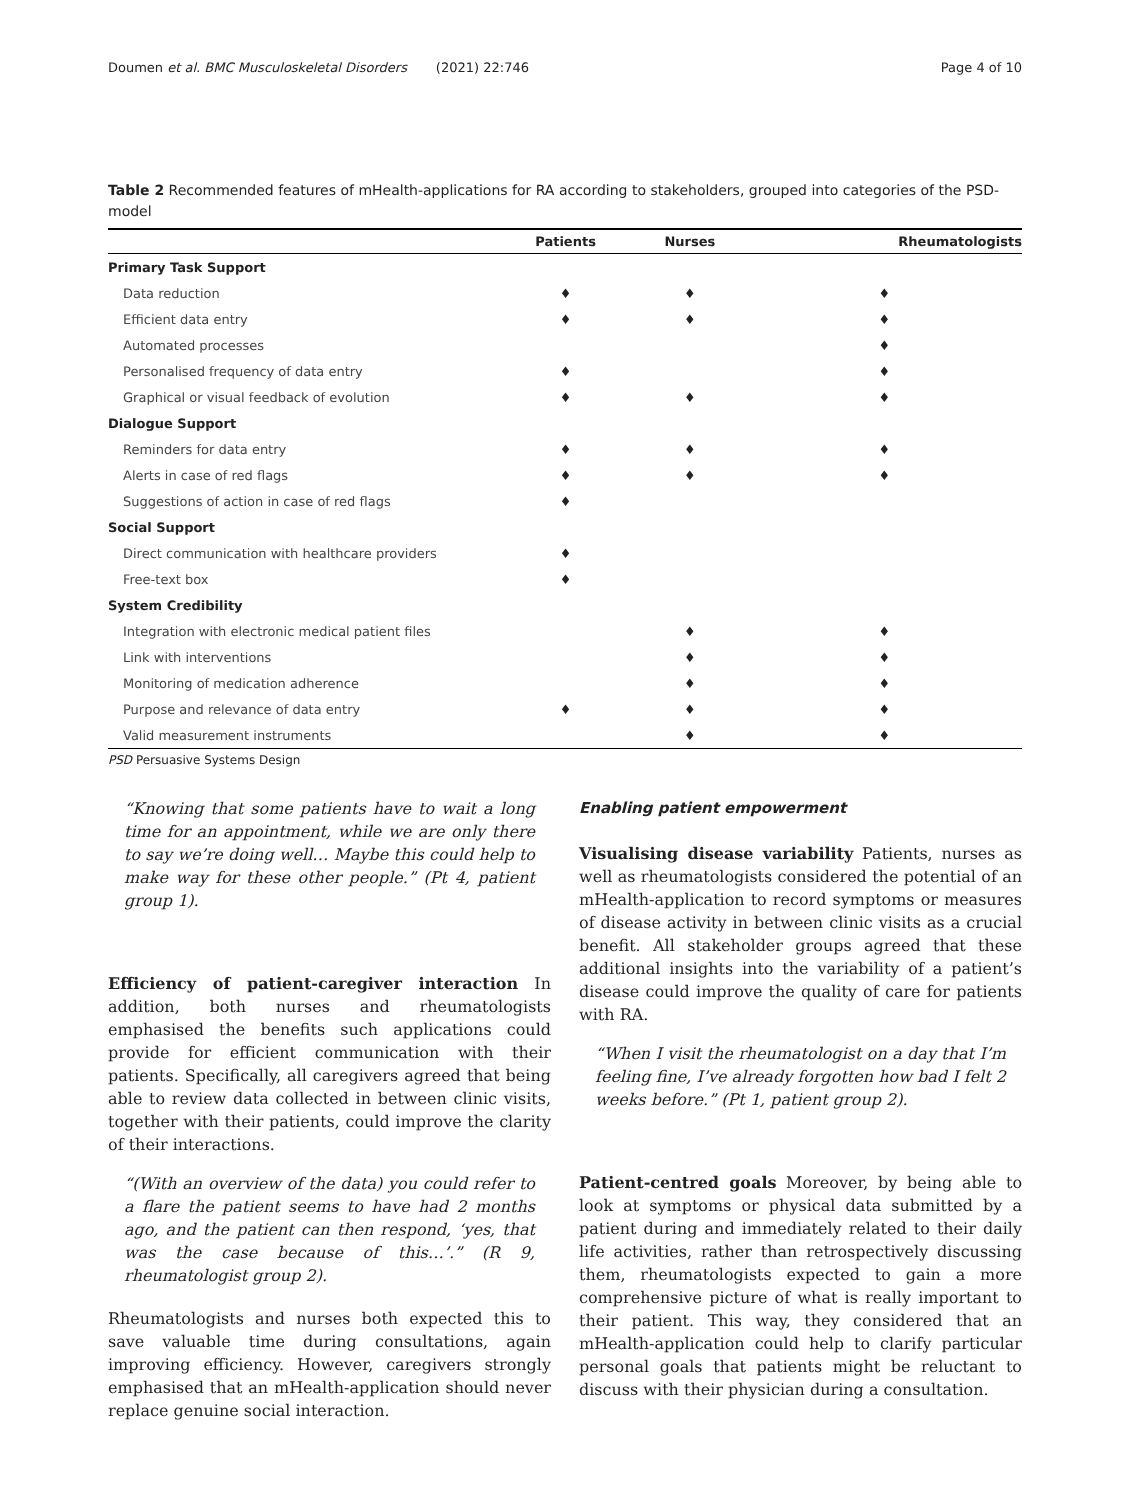Doumen et al. BMC Musculoskeletal Disorders (2021) 22:746 Page 4 of 10
Table 2 Recommended features of mHealth-applications for RA according to stakeholders, grouped into categories of the PSD-model
| | Patients | Nurses | Rheumatologists |
| --- | --- | --- | --- |
| Primary Task Support | | | |
| Data reduction | ♦ | ♦ | ♦ |
| Efficient data entry | ♦ | ♦ | ♦ |
| Automated processes | | | ♦ |
| Personalised frequency of data entry | ♦ | | ♦ |
| Graphical or visual feedback of evolution | ♦ | ♦ | ♦ |
| Dialogue Support | | | |
| Reminders for data entry | ♦ | ♦ | ♦ |
| Alerts in case of red flags | ♦ | ♦ | ♦ |
| Suggestions of action in case of red flags | ♦ | | |
| Social Support | | | |
| Direct communication with healthcare providers | ♦ | | |
| Free-text box | ♦ | | |
| System Credibility | | | |
| Integration with electronic medical patient files | | ♦ | ♦ |
| Link with interventions | | ♦ | ♦ |
| Monitoring of medication adherence | | ♦ | ♦ |
| Purpose and relevance of data entry | ♦ | ♦ | ♦ |
| Valid measurement instruments | | ♦ | ♦ |
PSD Persuasive Systems Design
“Knowing that some patients have to wait a long time for an appointment, while we are only there to say we’re doing well… Maybe this could help to make way for these other people.” (Pt 4, patient group 1).
Efficiency of patient-caregiver interaction In addition, both nurses and rheumatologists emphasised the benefits such applications could provide for efficient communication with their patients. Specifically, all caregivers agreed that being able to review data collected in between clinic visits, together with their patients, could improve the clarity of their interactions.
“(With an overview of the data) you could refer to a flare the patient seems to have had 2 months ago, and the patient can then respond, ‘yes, that was the case because of this…’.” (R 9, rheumatologist group 2).
Rheumatologists and nurses both expected this to save valuable time during consultations, again improving efficiency. However, caregivers strongly emphasised that an mHealth-application should never replace genuine social interaction.
Enabling patient empowerment
Visualising disease variability Patients, nurses as well as rheumatologists considered the potential of an mHealth-application to record symptoms or measures of disease activity in between clinic visits as a crucial benefit. All stakeholder groups agreed that these additional insights into the variability of a patient’s disease could improve the quality of care for patients with RA.
“When I visit the rheumatologist on a day that I’m feeling fine, I’ve already forgotten how bad I felt 2 weeks before.” (Pt 1, patient group 2).
Patient-centred goals Moreover, by being able to look at symptoms or physical data submitted by a patient during and immediately related to their daily life activities, rather than retrospectively discussing them, rheumatologists expected to gain a more comprehensive picture of what is really important to their patient. This way, they considered that an mHealth-application could help to clarify particular personal goals that patients might be reluctant to discuss with their physician during a consultation.